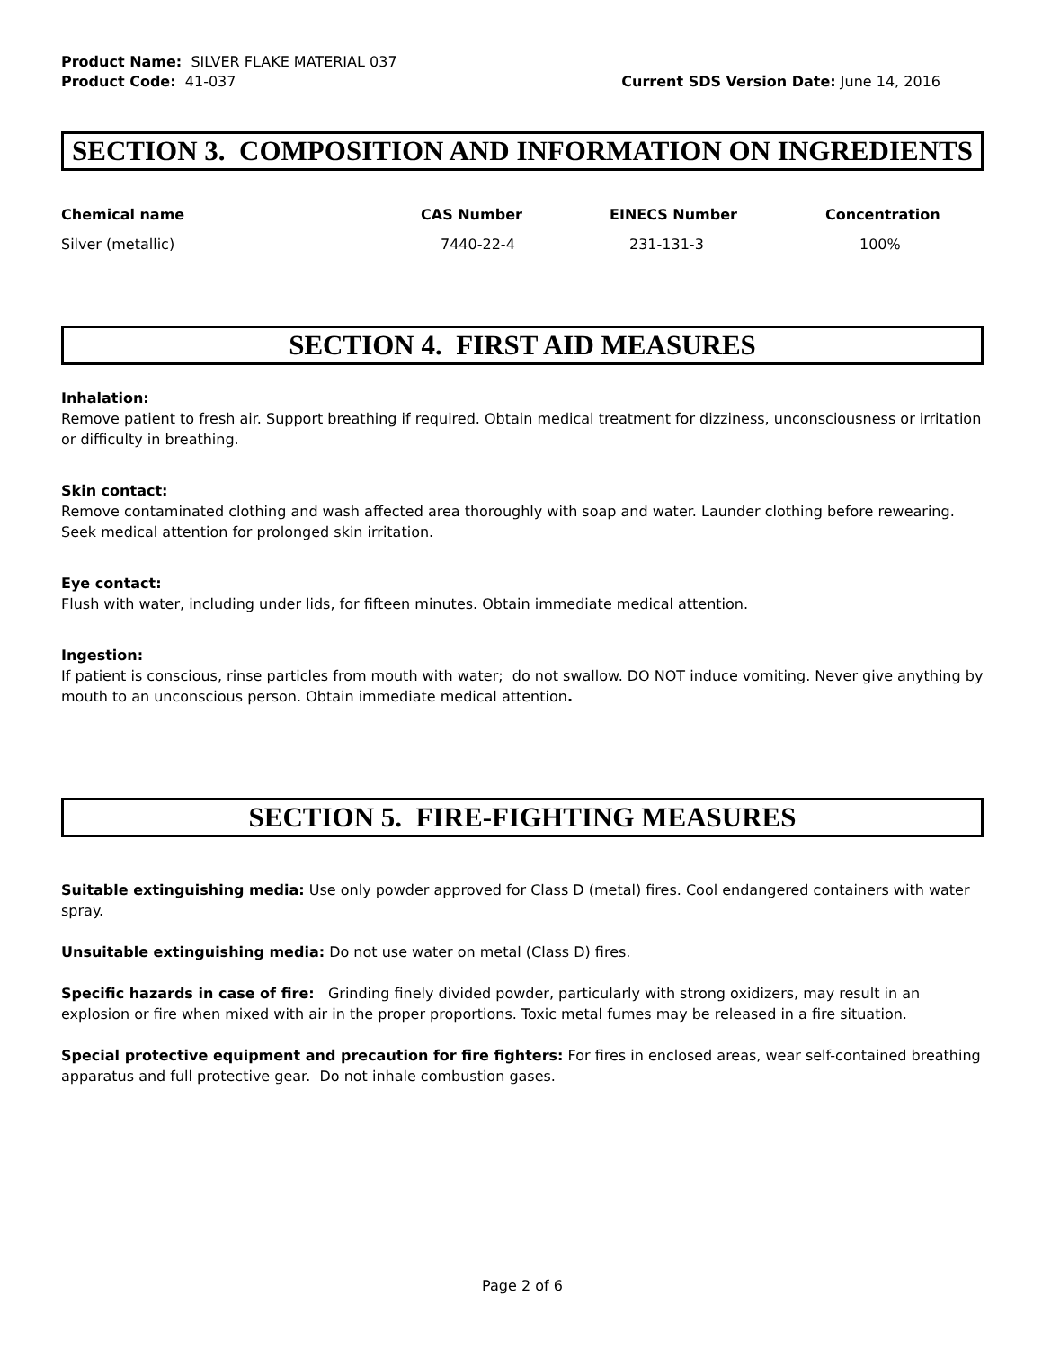Product Name: SILVER FLAKE MATERIAL 037
Product Code: 41-037 Current SDS Version Date: June 14, 2016
SECTION 3. COMPOSITION AND INFORMATION ON INGREDIENTS
| Chemical name | CAS Number | EINECS Number | Concentration |
| --- | --- | --- | --- |
| Silver (metallic) | 7440-22-4 | 231-131-3 | 100% |
SECTION 4. FIRST AID MEASURES
Inhalation:
Remove patient to fresh air. Support breathing if required. Obtain medical treatment for dizziness, unconsciousness or irritation or difficulty in breathing.
Skin contact:
Remove contaminated clothing and wash affected area thoroughly with soap and water. Launder clothing before rewearing. Seek medical attention for prolonged skin irritation.
Eye contact:
Flush with water, including under lids, for fifteen minutes. Obtain immediate medical attention.
Ingestion:
If patient is conscious, rinse particles from mouth with water; do not swallow. DO NOT induce vomiting. Never give anything by mouth to an unconscious person. Obtain immediate medical attention.
SECTION 5. FIRE-FIGHTING MEASURES
Suitable extinguishing media: Use only powder approved for Class D (metal) fires. Cool endangered containers with water spray.
Unsuitable extinguishing media: Do not use water on metal (Class D) fires.
Specific hazards in case of fire: Grinding finely divided powder, particularly with strong oxidizers, may result in an explosion or fire when mixed with air in the proper proportions. Toxic metal fumes may be released in a fire situation.
Special protective equipment and precaution for fire fighters: For fires in enclosed areas, wear self-contained breathing apparatus and full protective gear. Do not inhale combustion gases.
Page 2 of 6